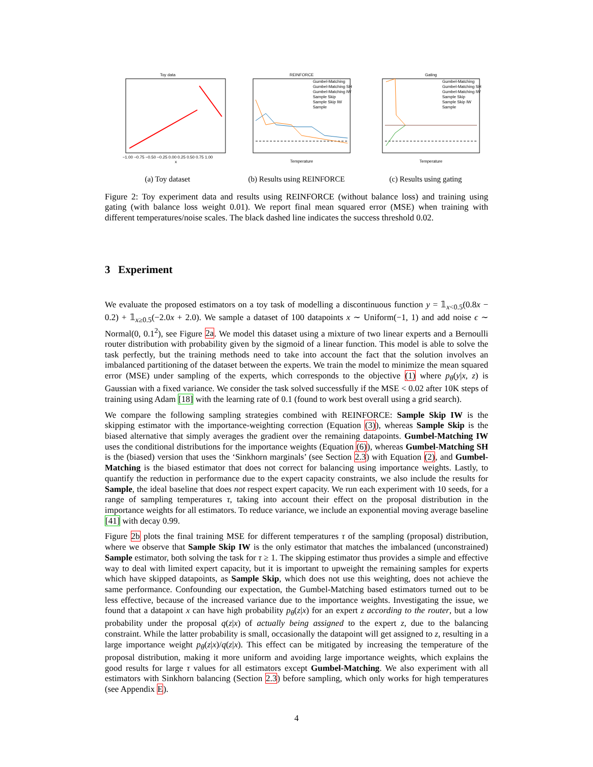Toy data
−1.00 −0.75 −0.50 −0.25 0.00 0.25 0.50 0.75 1.00
x
(a) Toy dataset
REINFORCE
Temperature
Gumbel-Matching
Gumbel-Matching SH
Gumbel-Matching IW
Sample Skip
Sample Skip IW
Sample
(b) Results using REINFORCE
Gating
Temperature
Gumbel-Matching
Gumbel-Matching SH
Gumbel-Matching IW
Sample Skip
Sample Skip IW
Sample
(c) Results using gating
Figure 2: Toy experiment data and results using REINFORCE (without balance loss) and training using gating (with balance loss weight 0.01). We report final mean squared error (MSE) when training with different temperatures/noise scales. The black dashed line indicates the success threshold 0.02.
3 Experiment
We evaluate the proposed estimators on a toy task of modelling a discontinuous function y = 𝟙<sub>x<0.5</sub>(0.8x − 0.2) + 𝟙<sub>x≥0.5</sub>(−2.0x + 2.0). We sample a dataset of 100 datapoints x ∼ Uniform(−1, 1) and add noise ϵ ∼ Normal(0, 0.1<sup>2</sup>), see Figure 2a. We model this dataset using a mixture of two linear experts and a Bernoulli router distribution with probability given by the sigmoid of a linear function. This model is able to solve the task perfectly, but the training methods need to take into account the fact that the solution involves an imbalanced partitioning of the dataset between the experts. We train the model to minimize the mean squared error (MSE) under sampling of the experts, which corresponds to the objective (1) where p<sub>θ</sub>(y|x, z) is Gaussian with a fixed variance. We consider the task solved successfully if the MSE < 0.02 after 10K steps of training using Adam [18] with the learning rate of 0.1 (found to work best overall using a grid search).
We compare the following sampling strategies combined with REINFORCE: Sample Skip IW is the skipping estimator with the importance-weighting correction (Equation (3)), whereas Sample Skip is the biased alternative that simply averages the gradient over the remaining datapoints. Gumbel-Matching IW uses the conditional distributions for the importance weights (Equation (6)), whereas Gumbel-Matching SH is the (biased) version that uses the ‘Sinkhorn marginals’ (see Section 2.3) with Equation (2), and Gumbel-Matching is the biased estimator that does not correct for balancing using importance weights. Lastly, to quantify the reduction in performance due to the expert capacity constraints, we also include the results for Sample, the ideal baseline that does not respect expert capacity. We run each experiment with 10 seeds, for a range of sampling temperatures τ, taking into account their effect on the proposal distribution in the importance weights for all estimators. To reduce variance, we include an exponential moving average baseline [41] with decay 0.99.
Figure 2b plots the final training MSE for different temperatures τ of the sampling (proposal) distribution, where we observe that Sample Skip IW is the only estimator that matches the imbalanced (unconstrained) Sample estimator, both solving the task for τ ≥ 1. The skipping estimator thus provides a simple and effective way to deal with limited expert capacity, but it is important to upweight the remaining samples for experts which have skipped datapoints, as Sample Skip, which does not use this weighting, does not achieve the same performance. Confounding our expectation, the Gumbel-Matching based estimators turned out to be less effective, because of the increased variance due to the importance weights. Investigating the issue, we found that a datapoint x can have high probability p<sub>θ</sub>(z|x) for an expert z according to the router, but a low probability under the proposal q(z|x) of actually being assigned to the expert z, due to the balancing constraint. While the latter probability is small, occasionally the datapoint will get assigned to z, resulting in a large importance weight p<sub>θ</sub>(z|x)/q(z|x). This effect can be mitigated by increasing the temperature of the proposal distribution, making it more uniform and avoiding large importance weights, which explains the good results for large τ values for all estimators except Gumbel-Matching. We also experiment with all estimators with Sinkhorn balancing (Section 2.3) before sampling, which only works for high temperatures (see Appendix E).
4